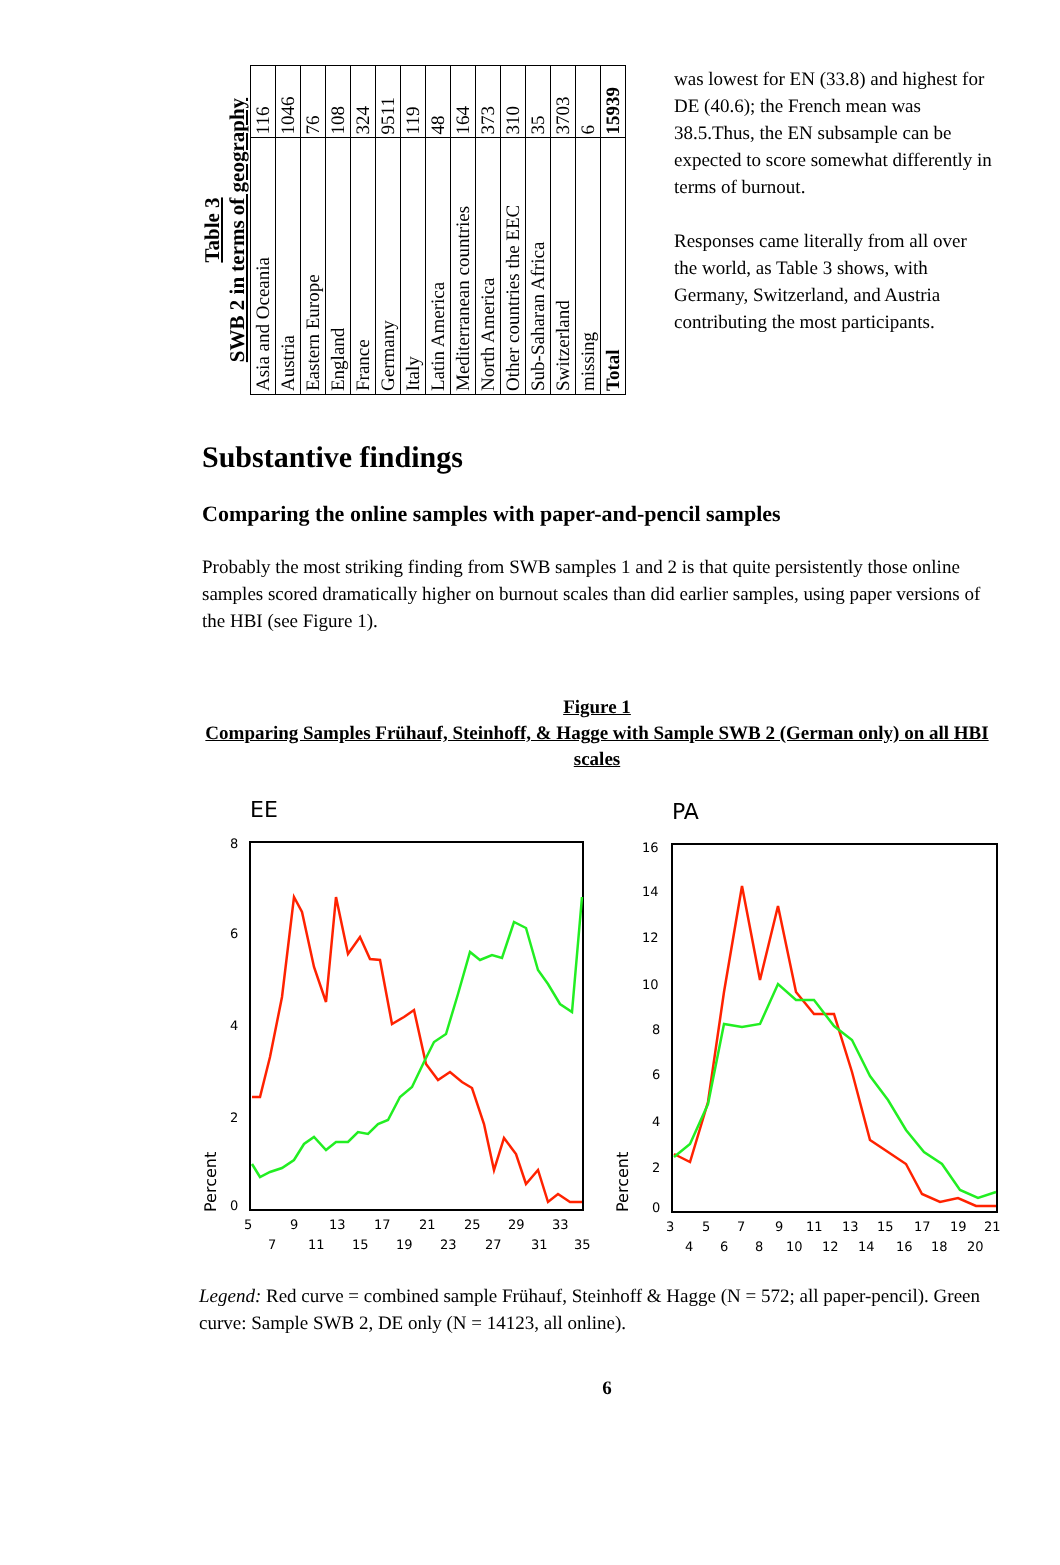Table 3 SWB 2 in terms of geography
| Asia and Oceania | 116 |
| Austria | 1046 |
| Eastern Europe | 76 |
| England | 108 |
| France | 324 |
| Germany | 9511 |
| Italy | 119 |
| Latin America | 48 |
| Mediterranean countries | 164 |
| North America | 373 |
| Other countries the EEC | 310 |
| Sub-Saharan Africa | 35 |
| Switzerland | 3703 |
| missing | 6 |
| Total | 15939 |
was lowest for EN (33.8) and highest for DE (40.6); the French mean was 38.5.Thus, the EN subsample can be expected to score somewhat differently in terms of burnout.
Responses came literally from all over the world, as Table 3 shows, with Germany, Switzerland, and Austria contributing the most participants.
Substantive findings
Comparing the online samples with paper-and-pencil samples
Probably the most striking finding from SWB samples 1 and 2 is that quite persistently those online samples scored dramatically higher on burnout scales than did earlier samples, using paper versions of the HBI (see Figure 1).
Figure 1
Comparing Samples Frühauf, Steinhoff, & Hagge with Sample SWB 2 (German only) on all HBI scales
EE
8
6
4
2
0
Percent
5
9
13
17
21
25
29
33
7
11
15
19
23
27
31
35
PA
16
14
12
10
8
6
4
2
0
Percent
3
5
7
9
11
13
15
17
19
21
4
6
8
10
12
14
16
18
20
Legend: Red curve = combined sample Frühauf, Steinhoff & Hagge (N = 572; all paper-pencil). Green curve: Sample SWB 2, DE only (N = 14123, all online).
6